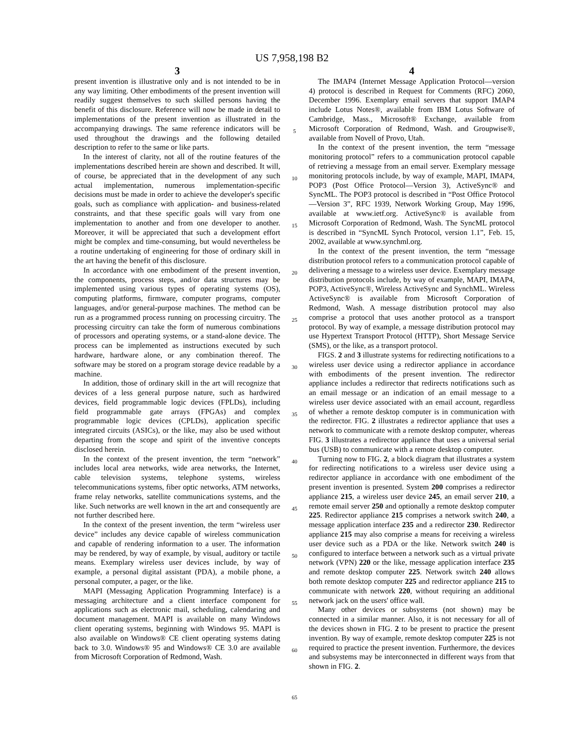US 7,958,198 B2
3
present invention is illustrative only and is not intended to be in any way limiting. Other embodiments of the present invention will readily suggest themselves to such skilled persons having the benefit of this disclosure. Reference will now be made in detail to implementations of the present invention as illustrated in the accompanying drawings. The same reference indicators will be used throughout the drawings and the following detailed description to refer to the same or like parts.
In the interest of clarity, not all of the routine features of the implementations described herein are shown and described. It will, of course, be appreciated that in the development of any such actual implementation, numerous implementation-specific decisions must be made in order to achieve the developer's specific goals, such as compliance with application- and business-related constraints, and that these specific goals will vary from one implementation to another and from one developer to another. Moreover, it will be appreciated that such a development effort might be complex and time-consuming, but would nevertheless be a routine undertaking of engineering for those of ordinary skill in the art having the benefit of this disclosure.
In accordance with one embodiment of the present invention, the components, process steps, and/or data structures may be implemented using various types of operating systems (OS), computing platforms, firmware, computer programs, computer languages, and/or general-purpose machines. The method can be run as a programmed process running on processing circuitry. The processing circuitry can take the form of numerous combinations of processors and operating systems, or a stand-alone device. The process can be implemented as instructions executed by such hardware, hardware alone, or any combination thereof. The software may be stored on a program storage device readable by a machine.
In addition, those of ordinary skill in the art will recognize that devices of a less general purpose nature, such as hardwired devices, field programmable logic devices (FPLDs), including field programmable gate arrays (FPGAs) and complex programmable logic devices (CPLDs), application specific integrated circuits (ASICs), or the like, may also be used without departing from the scope and spirit of the inventive concepts disclosed herein.
In the context of the present invention, the term “network” includes local area networks, wide area networks, the Internet, cable television systems, telephone systems, wireless telecommunications systems, fiber optic networks, ATM networks, frame relay networks, satellite communications systems, and the like. Such networks are well known in the art and consequently are not further described here.
In the context of the present invention, the term “wireless user device” includes any device capable of wireless communication and capable of rendering information to a user. The information may be rendered, by way of example, by visual, auditory or tactile means. Exemplary wireless user devices include, by way of example, a personal digital assistant (PDA), a mobile phone, a personal computer, a pager, or the like.
MAPI (Messaging Application Programming Interface) is a messaging architecture and a client interface component for applications such as electronic mail, scheduling, calendaring and document management. MAPI is available on many Windows client operating systems, beginning with Windows 95. MAPI is also available on Windows® CE client operating systems dating back to 3.0. Windows® 95 and Windows® CE 3.0 are available from Microsoft Corporation of Redmond, Wash.
5
10
15
20
25
30
35
40
45
50
55
60
65
4
The IMAP4 (Internet Message Application Protocol—version 4) protocol is described in Request for Comments (RFC) 2060, December 1996. Exemplary email servers that support IMAP4 include Lotus Notes®, available from IBM Lotus Software of Cambridge, Mass., Microsoft® Exchange, available from Microsoft Corporation of Redmond, Wash. and Groupwise®, available from Novell of Provo, Utah.
In the context of the present invention, the term “message monitoring protocol” refers to a communication protocol capable of retrieving a message from an email server. Exemplary message monitoring protocols include, by way of example, MAPI, IMAP4, POP3 (Post Office Protocol—Version 3), ActiveSync® and SyncML. The POP3 protocol is described in “Post Office Protocol—Version 3”, RFC 1939, Network Working Group, May 1996, available at www.ietf.org. ActiveSync® is available from Microsoft Corporation of Redmond, Wash. The SyncML protocol is described in “SyncML Synch Protocol, version 1.1”, Feb. 15, 2002, available at www.synchml.org.
In the context of the present invention, the term “message distribution protocol refers to a communication protocol capable of delivering a message to a wireless user device. Exemplary message distribution protocols include, by way of example, MAPI, IMAP4, POP3, ActiveSync®, Wireless ActiveSync and SynchML. Wireless ActiveSync® is available from Microsoft Corporation of Redmond, Wash. A message distribution protocol may also comprise a protocol that uses another protocol as a transport protocol. By way of example, a message distribution protocol may use Hypertext Transport Protocol (HTTP), Short Message Service (SMS), or the like, as a transport protocol.
FIGS. 2 and 3 illustrate systems for redirecting notifications to a wireless user device using a redirector appliance in accordance with embodiments of the present invention. The redirector appliance includes a redirector that redirects notifications such as an email message or an indication of an email message to a wireless user device associated with an email account, regardless of whether a remote desktop computer is in communication with the redirector. FIG. 2 illustrates a redirector appliance that uses a network to communicate with a remote desktop computer, whereas FIG. 3 illustrates a redirector appliance that uses a universal serial bus (USB) to communicate with a remote desktop computer.
Turning now to FIG. 2, a block diagram that illustrates a system for redirecting notifications to a wireless user device using a redirector appliance in accordance with one embodiment of the present invention is presented. System 200 comprises a redirector appliance 215, a wireless user device 245, an email server 210, a remote email server 250 and optionally a remote desktop computer 225. Redirector appliance 215 comprises a network switch 240, a message application interface 235 and a redirector 230. Redirector appliance 215 may also comprise a means for receiving a wireless user device such as a PDA or the like. Network switch 240 is configured to interface between a network such as a virtual private network (VPN) 220 or the like, message application interface 235 and remote desktop computer 225. Network switch 240 allows both remote desktop computer 225 and redirector appliance 215 to communicate with network 220, without requiring an additional network jack on the users' office wall.
Many other devices or subsystems (not shown) may be connected in a similar manner. Also, it is not necessary for all of the devices shown in FIG. 2 to be present to practice the present invention. By way of example, remote desktop computer 225 is not required to practice the present invention. Furthermore, the devices and subsystems may be interconnected in different ways from that shown in FIG. 2.